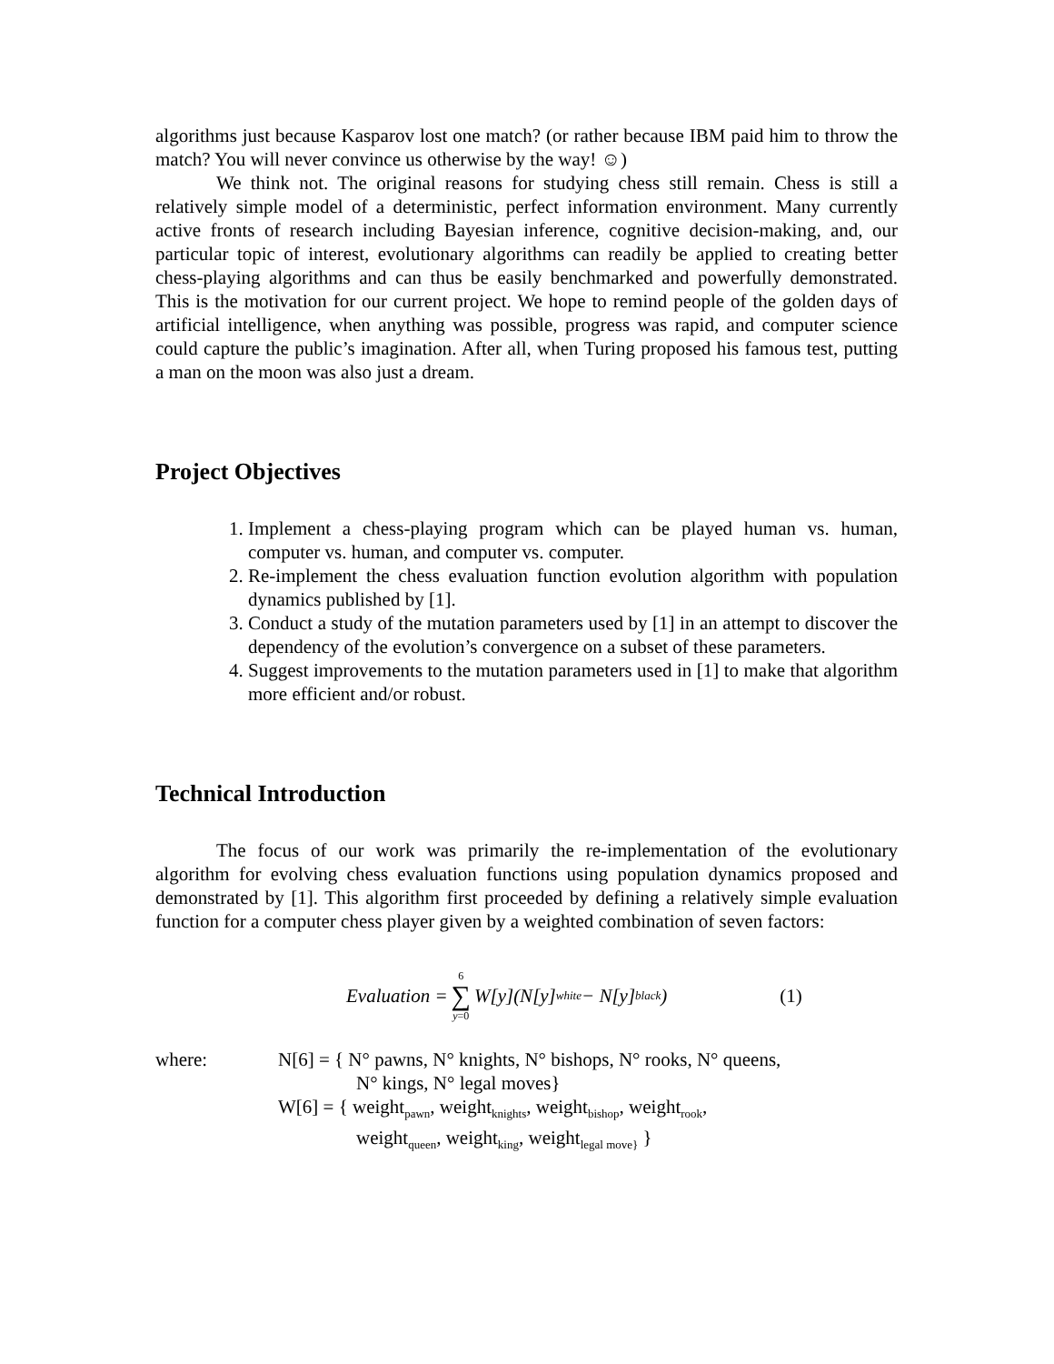algorithms just because Kasparov lost one match? (or rather because IBM paid him to throw the match? You will never convince us otherwise by the way! ☺)
We think not. The original reasons for studying chess still remain. Chess is still a relatively simple model of a deterministic, perfect information environment. Many currently active fronts of research including Bayesian inference, cognitive decision-making, and, our particular topic of interest, evolutionary algorithms can readily be applied to creating better chess-playing algorithms and can thus be easily benchmarked and powerfully demonstrated. This is the motivation for our current project. We hope to remind people of the golden days of artificial intelligence, when anything was possible, progress was rapid, and computer science could capture the public’s imagination. After all, when Turing proposed his famous test, putting a man on the moon was also just a dream.
Project Objectives
1. Implement a chess-playing program which can be played human vs. human, computer vs. human, and computer vs. computer.
2. Re-implement the chess evaluation function evolution algorithm with population dynamics published by [1].
3. Conduct a study of the mutation parameters used by [1] in an attempt to discover the dependency of the evolution’s convergence on a subset of these parameters.
4. Suggest improvements to the mutation parameters used in [1] to make that algorithm more efficient and/or robust.
Technical Introduction
The focus of our work was primarily the re-implementation of the evolutionary algorithm for evolving chess evaluation functions using population dynamics proposed and demonstrated by [1]. This algorithm first proceeded by defining a relatively simple evaluation function for a computer chess player given by a weighted combination of seven factors:
Evaluation = 6 ∑ y=0 W[y](N[y]<sub>white</sub> − N[y]<sub>black</sub>)
(1)
where: N[6] = { N° pawns, N° knights, N° bishops, N° rooks, N° queens,
N° kings, N° legal moves}
W[6] = { weight<sub>pawn</sub>, weight<sub>knights</sub>, weight<sub>bishop</sub>, weight<sub>rook</sub>,
weight<sub>queen</sub>, weight<sub>king</sub>, weight<sub>legal move}</sub> }